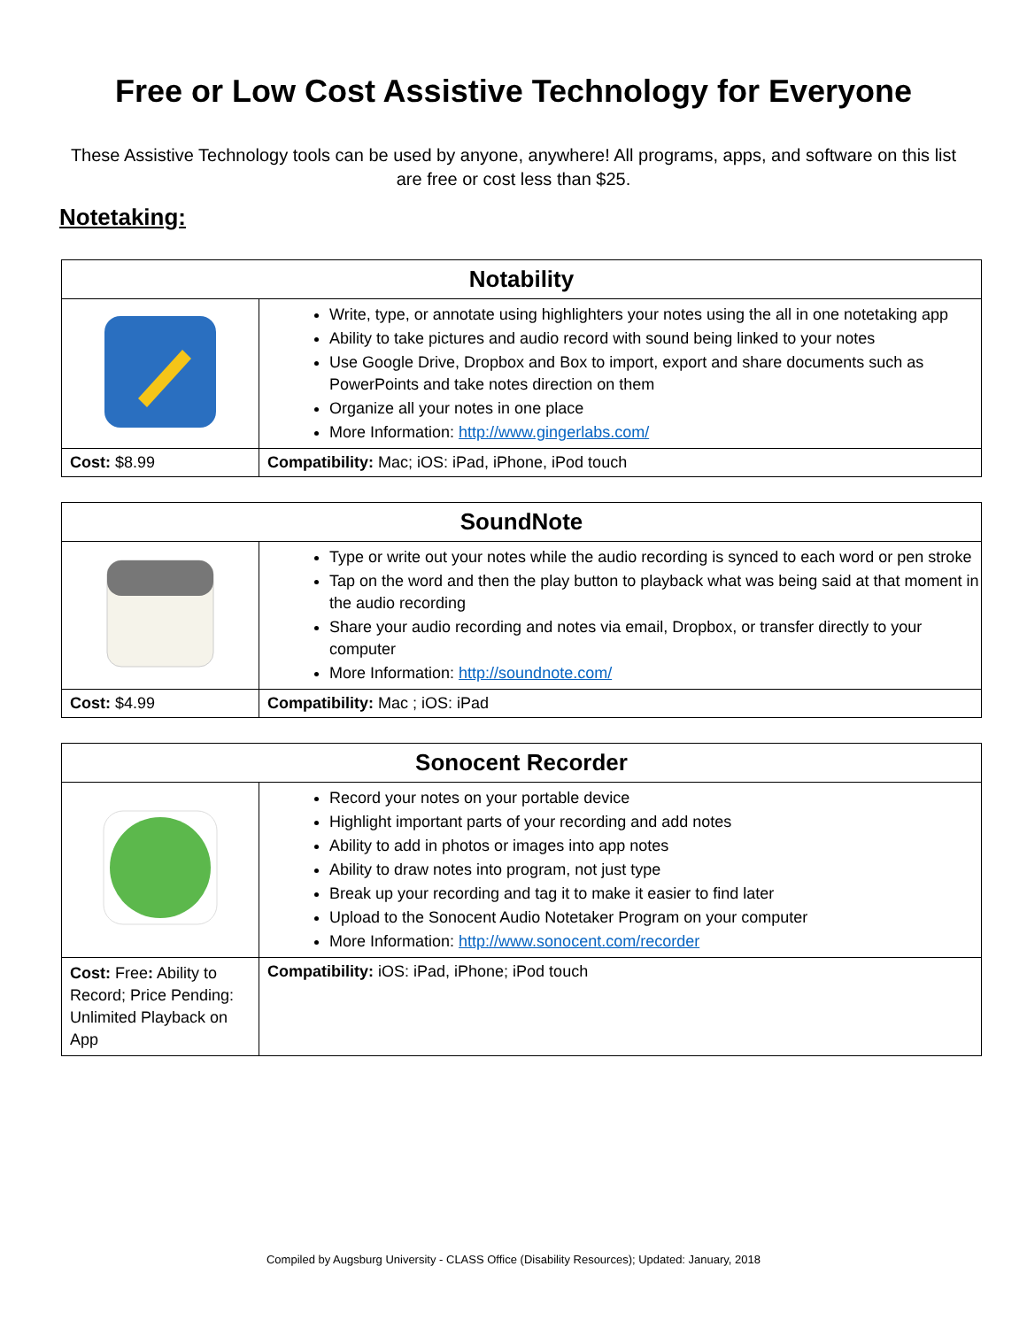Free or Low Cost Assistive Technology for Everyone
These Assistive Technology tools can be used by anyone, anywhere! All programs, apps, and software on this list are free or cost less than $25.
Notetaking:
| Notability | |
| --- | --- |
| | Write, type, or annotate using highlighters your notes using the all in one notetaking app Ability to take pictures and audio record with sound being linked to your notes Use Google Drive, Dropbox and Box to import, export and share documents such as PowerPoints and take notes direction on them Organize all your notes in one place More Information: http://www.gingerlabs.com/ |
| Cost: $8.99 | Compatibility: Mac; iOS: iPad, iPhone, iPod touch |
| SoundNote | |
| --- | --- |
| | Type or write out your notes while the audio recording is synced to each word or pen stroke Tap on the word and then the play button to playback what was being said at that moment in the audio recording Share your audio recording and notes via email, Dropbox, or transfer directly to your computer More Information: http://soundnote.com/ |
| Cost: $4.99 | Compatibility: Mac ; iOS: iPad |
| Sonocent Recorder | |
| --- | --- |
| | Record your notes on your portable device Highlight important parts of your recording and add notes Ability to add in photos or images into app notes Ability to draw notes into program, not just type Break up your recording and tag it to make it easier to find later Upload to the Sonocent Audio Notetaker Program on your computer More Information: http://www.sonocent.com/recorder |
| Cost: Free : Ability to Record; Price Pending: Unlimited Playback on App | Compatibility: iOS: iPad, iPhone; iPod touch |
Compiled by Augsburg University - CLASS Office (Disability Resources); Updated: January, 2018